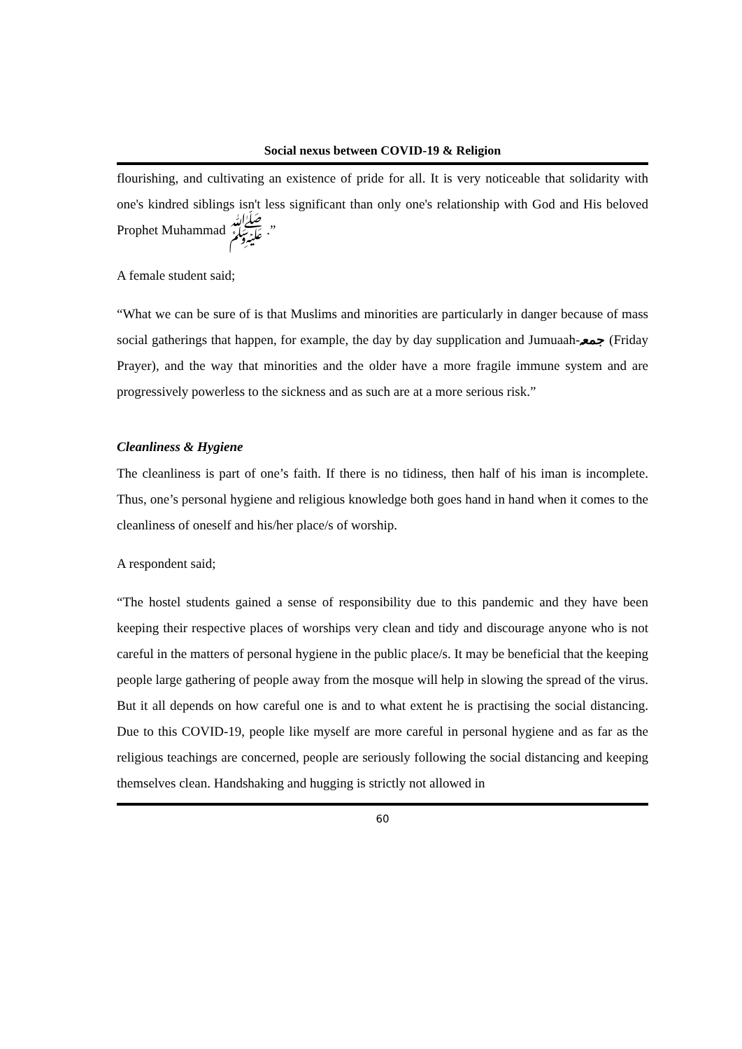Social nexus between COVID-19 & Religion
flourishing, and cultivating an existence of pride for all. It is very noticeable that solidarity with one's kindred siblings isn't less significant than only one's relationship with God and His beloved Prophet Muhammad ﷺ .”
A female student said;
“What we can be sure of is that Muslims and minorities are particularly in danger because of mass social gatherings that happen, for example, the day by day supplication and Jumuaah-جمعہ (Friday Prayer), and the way that minorities and the older have a more fragile immune system and are progressively powerless to the sickness and as such are at a more serious risk.”
Cleanliness & Hygiene
The cleanliness is part of one’s faith. If there is no tidiness, then half of his iman is incomplete. Thus, one’s personal hygiene and religious knowledge both goes hand in hand when it comes to the cleanliness of oneself and his/her place/s of worship.
A respondent said;
“The hostel students gained a sense of responsibility due to this pandemic and they have been keeping their respective places of worships very clean and tidy and discourage anyone who is not careful in the matters of personal hygiene in the public place/s. It may be beneficial that the keeping people large gathering of people away from the mosque will help in slowing the spread of the virus. But it all depends on how careful one is and to what extent he is practising the social distancing. Due to this COVID-19, people like myself are more careful in personal hygiene and as far as the religious teachings are concerned, people are seriously following the social distancing and keeping themselves clean. Handshaking and hugging is strictly not allowed in
60